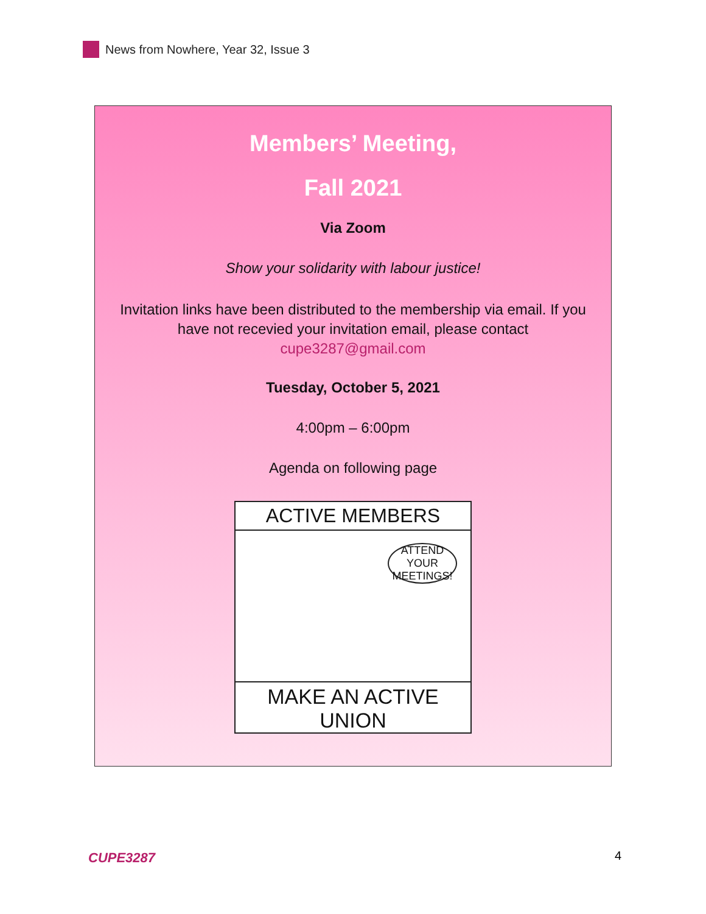News from Nowhere, Year 32, Issue 3
Members’ Meeting,
Fall 2021
Via Zoom
Show your solidarity with labour justice!
Invitation links have been distributed to the membership via email. If you
have not recevied your invitation email, please contact
cupe3287@gmail.com
Tuesday, October 5, 2021
4:00pm – 6:00pm
Agenda on following page
ACTIVE MEMBERS
ATTEND YOUR MEETINGS!
MAKE AN ACTIVE UNION
CUPE3287 4